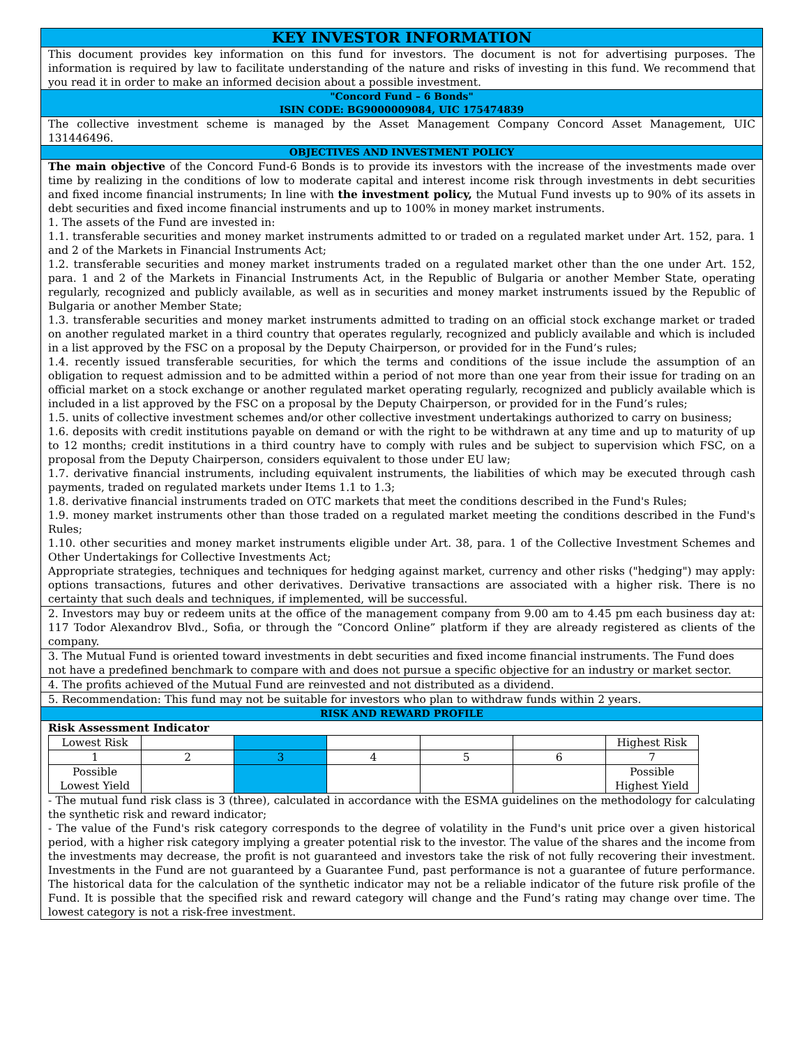KEY INVESTOR INFORMATION
This document provides key information on this fund for investors. The document is not for advertising purposes. The information is required by law to facilitate understanding of the nature and risks of investing in this fund. We recommend that you read it in order to make an informed decision about a possible investment.
"Concord Fund – 6 Bonds"
ISIN CODE: BG9000009084, UIC 175474839
The collective investment scheme is managed by the Asset Management Company Concord Asset Management, UIC 131446496.
OBJECTIVES AND INVESTMENT POLICY
The main objective of the Concord Fund-6 Bonds is to provide its investors with the increase of the investments made over time by realizing in the conditions of low to moderate capital and interest income risk through investments in debt securities and fixed income financial instruments; In line with the investment policy, the Mutual Fund invests up to 90% of its assets in debt securities and fixed income financial instruments and up to 100% in money market instruments.
1. The assets of the Fund are invested in:
1.1. transferable securities and money market instruments admitted to or traded on a regulated market under Art. 152, para. 1 and 2 of the Markets in Financial Instruments Act;
1.2. transferable securities and money market instruments traded on a regulated market other than the one under Art. 152, para. 1 and 2 of the Markets in Financial Instruments Act, in the Republic of Bulgaria or another Member State, operating regularly, recognized and publicly available, as well as in securities and money market instruments issued by the Republic of Bulgaria or another Member State;
1.3. transferable securities and money market instruments admitted to trading on an official stock exchange market or traded on another regulated market in a third country that operates regularly, recognized and publicly available and which is included in a list approved by the FSC on a proposal by the Deputy Chairperson, or provided for in the Fund’s rules;
1.4. recently issued transferable securities, for which the terms and conditions of the issue include the assumption of an obligation to request admission and to be admitted within a period of not more than one year from their issue for trading on an official market on a stock exchange or another regulated market operating regularly, recognized and publicly available which is included in a list approved by the FSC on a proposal by the Deputy Chairperson, or provided for in the Fund’s rules;
1.5. units of collective investment schemes and/or other collective investment undertakings authorized to carry on business;
1.6. deposits with credit institutions payable on demand or with the right to be withdrawn at any time and up to maturity of up to 12 months; credit institutions in a third country have to comply with rules and be subject to supervision which FSC, on a proposal from the Deputy Chairperson, considers equivalent to those under EU law;
1.7. derivative financial instruments, including equivalent instruments, the liabilities of which may be executed through cash payments, traded on regulated markets under Items 1.1 to 1.3;
1.8. derivative financial instruments traded on OTC markets that meet the conditions described in the Fund's Rules;
1.9. money market instruments other than those traded on a regulated market meeting the conditions described in the Fund's Rules;
1.10. other securities and money market instruments eligible under Art. 38, para. 1 of the Collective Investment Schemes and Other Undertakings for Collective Investments Act;
Appropriate strategies, techniques and techniques for hedging against market, currency and other risks ("hedging") may apply: options transactions, futures and other derivatives. Derivative transactions are associated with a higher risk. There is no certainty that such deals and techniques, if implemented, will be successful.
2. Investors may buy or redeem units at the office of the management company from 9.00 am to 4.45 pm each business day at: 117 Todor Alexandrov Blvd., Sofia, or through the “Concord Online” platform if they are already registered as clients of the company.
3. The Mutual Fund is oriented toward investments in debt securities and fixed income financial instruments. The Fund does not have a predefined benchmark to compare with and does not pursue a specific objective for an industry or market sector.
4. The profits achieved of the Mutual Fund are reinvested and not distributed as a dividend.
5. Recommendation: This fund may not be suitable for investors who plan to withdraw funds within 2 years.
RISK AND REWARD PROFILE
Risk Assessment Indicator
| Lowest Risk | | | | | | Highest Risk |
| 1 | 2 | 3 | 4 | 5 | 6 | 7 |
| Possible Lowest Yield | | | | | | Possible Highest Yield |
- The mutual fund risk class is 3 (three), calculated in accordance with the ESMA guidelines on the methodology for calculating the synthetic risk and reward indicator;
- The value of the Fund's risk category corresponds to the degree of volatility in the Fund's unit price over a given historical period, with a higher risk category implying a greater potential risk to the investor. The value of the shares and the income from the investments may decrease, the profit is not guaranteed and investors take the risk of not fully recovering their investment. Investments in the Fund are not guaranteed by a Guarantee Fund, past performance is not a guarantee of future performance. The historical data for the calculation of the synthetic indicator may not be a reliable indicator of the future risk profile of the Fund. It is possible that the specified risk and reward category will change and the Fund’s rating may change over time. The lowest category is not a risk-free investment.